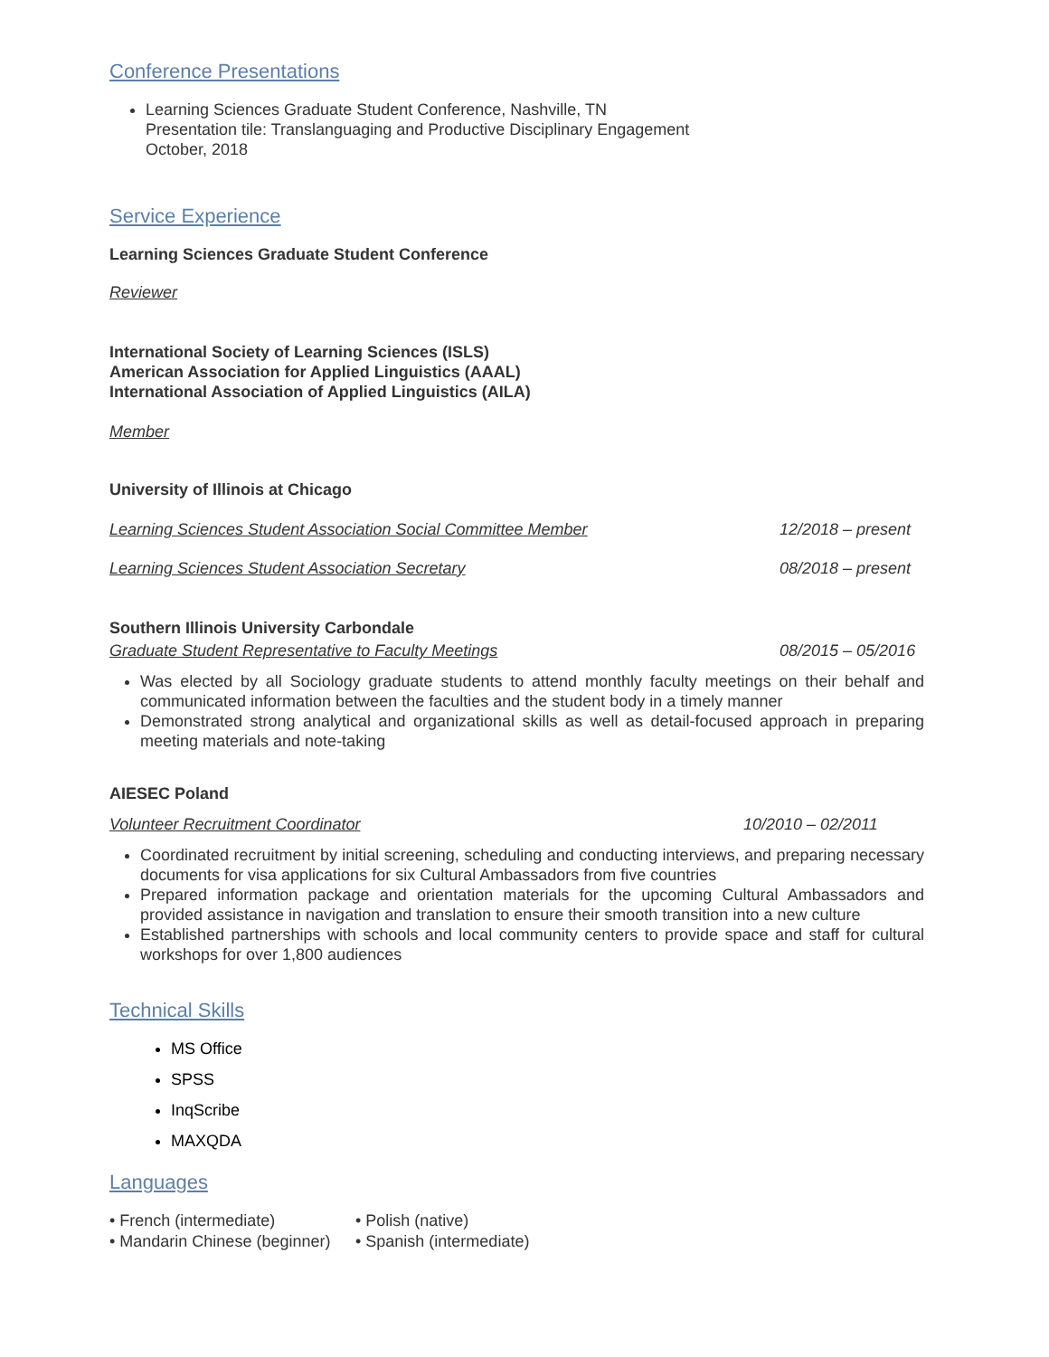Conference Presentations
Learning Sciences Graduate Student Conference, Nashville, TN
Presentation tile: Translanguaging and Productive Disciplinary Engagement
October, 2018
Service Experience
Learning Sciences Graduate Student Conference
Reviewer
International Society of Learning Sciences (ISLS)
American Association for Applied Linguistics (AAAL)
International Association of Applied Linguistics (AILA)
Member
University of Illinois at Chicago
Learning Sciences Student Association Social Committee Member 12/2018 – present
Learning Sciences Student Association Secretary 08/2018 – present
Southern Illinois University Carbondale
Graduate Student Representative to Faculty Meetings 08/2015 – 05/2016
Was elected by all Sociology graduate students to attend monthly faculty meetings on their behalf and communicated information between the faculties and the student body in a timely manner
Demonstrated strong analytical and organizational skills as well as detail-focused approach in preparing meeting materials and note-taking
AIESEC Poland
Volunteer Recruitment Coordinator 10/2010 – 02/2011
Coordinated recruitment by initial screening, scheduling and conducting interviews, and preparing necessary documents for visa applications for six Cultural Ambassadors from five countries
Prepared information package and orientation materials for the upcoming Cultural Ambassadors and provided assistance in navigation and translation to ensure their smooth transition into a new culture
Established partnerships with schools and local community centers to provide space and staff for cultural workshops for over 1,800 audiences
Technical Skills
MS Office
SPSS
InqScribe
MAXQDA
Languages
• French (intermediate)
• Mandarin Chinese (beginner)
• Polish (native)
• Spanish (intermediate)